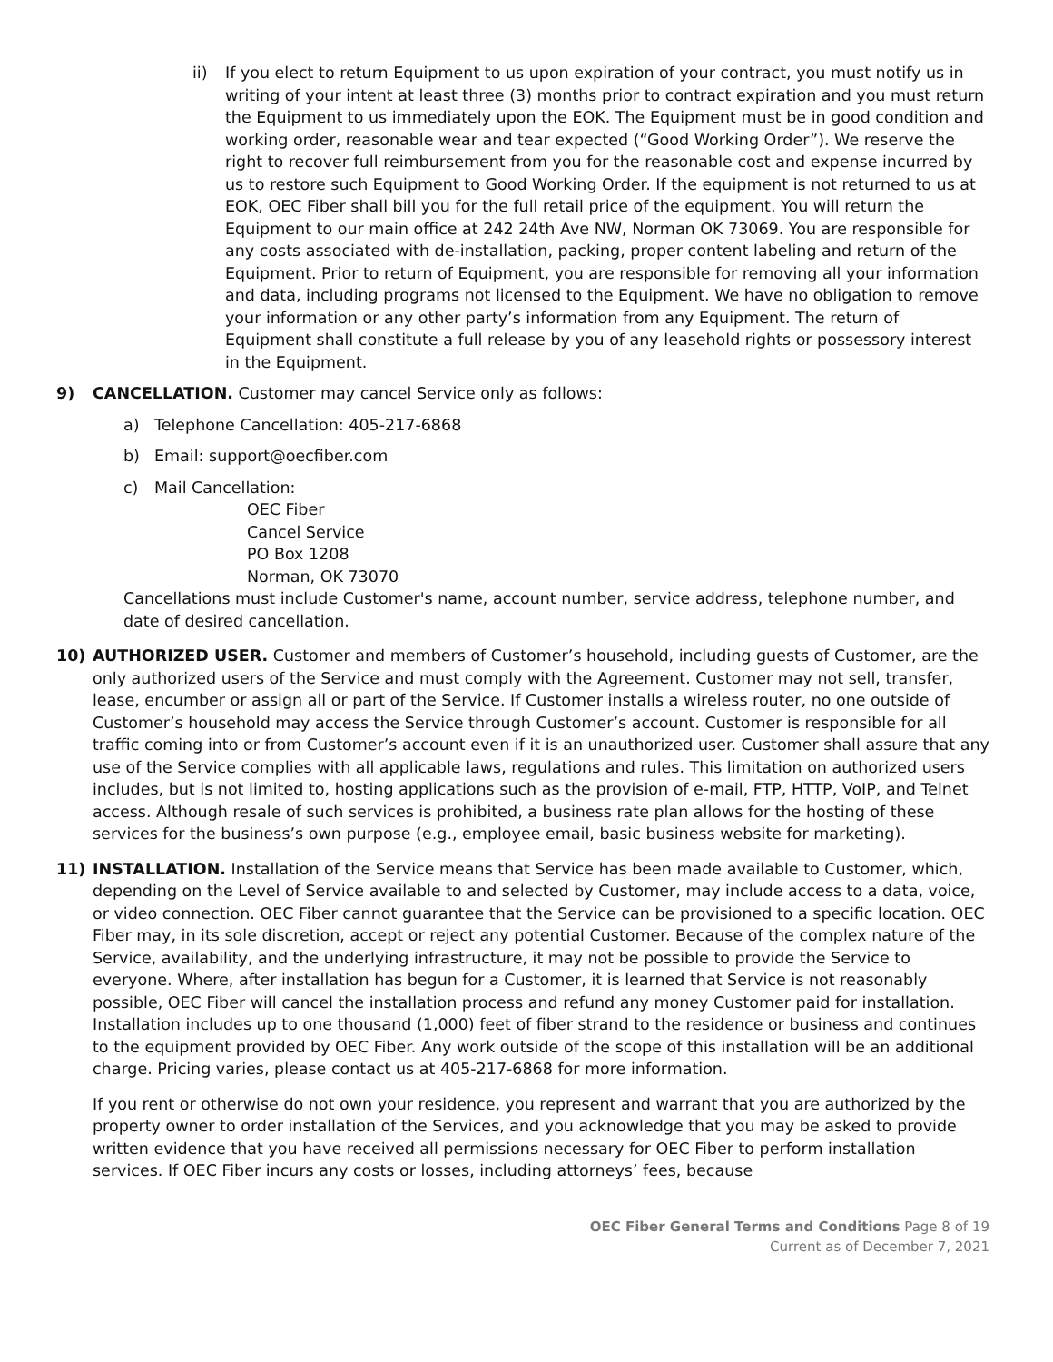ii) If you elect to return Equipment to us upon expiration of your contract, you must notify us in writing of your intent at least three (3) months prior to contract expiration and you must return the Equipment to us immediately upon the EOK. The Equipment must be in good condition and working order, reasonable wear and tear expected (“Good Working Order”). We reserve the right to recover full reimbursement from you for the reasonable cost and expense incurred by us to restore such Equipment to Good Working Order. If the equipment is not returned to us at EOK, OEC Fiber shall bill you for the full retail price of the equipment. You will return the Equipment to our main office at 242 24th Ave NW, Norman OK 73069. You are responsible for any costs associated with de-installation, packing, proper content labeling and return of the Equipment. Prior to return of Equipment, you are responsible for removing all your information and data, including programs not licensed to the Equipment. We have no obligation to remove your information or any other party’s information from any Equipment. The return of Equipment shall constitute a full release by you of any leasehold rights or possessory interest in the Equipment.
9) CANCELLATION. Customer may cancel Service only as follows:
a) Telephone Cancellation: 405-217-6868
b) Email: support@oecfiber.com
c) Mail Cancellation:
OEC Fiber
Cancel Service
PO Box 1208
Norman, OK 73070
Cancellations must include Customer's name, account number, service address, telephone number, and date of desired cancellation.
10) AUTHORIZED USER. Customer and members of Customer’s household, including guests of Customer, are the only authorized users of the Service and must comply with the Agreement. Customer may not sell, transfer, lease, encumber or assign all or part of the Service. If Customer installs a wireless router, no one outside of Customer’s household may access the Service through Customer’s account. Customer is responsible for all traffic coming into or from Customer’s account even if it is an unauthorized user. Customer shall assure that any use of the Service complies with all applicable laws, regulations and rules. This limitation on authorized users includes, but is not limited to, hosting applications such as the provision of e-mail, FTP, HTTP, VoIP, and Telnet access. Although resale of such services is prohibited, a business rate plan allows for the hosting of these services for the business’s own purpose (e.g., employee email, basic business website for marketing).
11) INSTALLATION. Installation of the Service means that Service has been made available to Customer, which, depending on the Level of Service available to and selected by Customer, may include access to a data, voice, or video connection. OEC Fiber cannot guarantee that the Service can be provisioned to a specific location. OEC Fiber may, in its sole discretion, accept or reject any potential Customer. Because of the complex nature of the Service, availability, and the underlying infrastructure, it may not be possible to provide the Service to everyone. Where, after installation has begun for a Customer, it is learned that Service is not reasonably possible, OEC Fiber will cancel the installation process and refund any money Customer paid for installation. Installation includes up to one thousand (1,000) feet of fiber strand to the residence or business and continues to the equipment provided by OEC Fiber. Any work outside of the scope of this installation will be an additional charge. Pricing varies, please contact us at 405-217-6868 for more information.
If you rent or otherwise do not own your residence, you represent and warrant that you are authorized by the property owner to order installation of the Services, and you acknowledge that you may be asked to provide written evidence that you have received all permissions necessary for OEC Fiber to perform installation services. If OEC Fiber incurs any costs or losses, including attorneys’ fees, because
OEC Fiber General Terms and Conditions Page 8 of 19
Current as of December 7, 2021